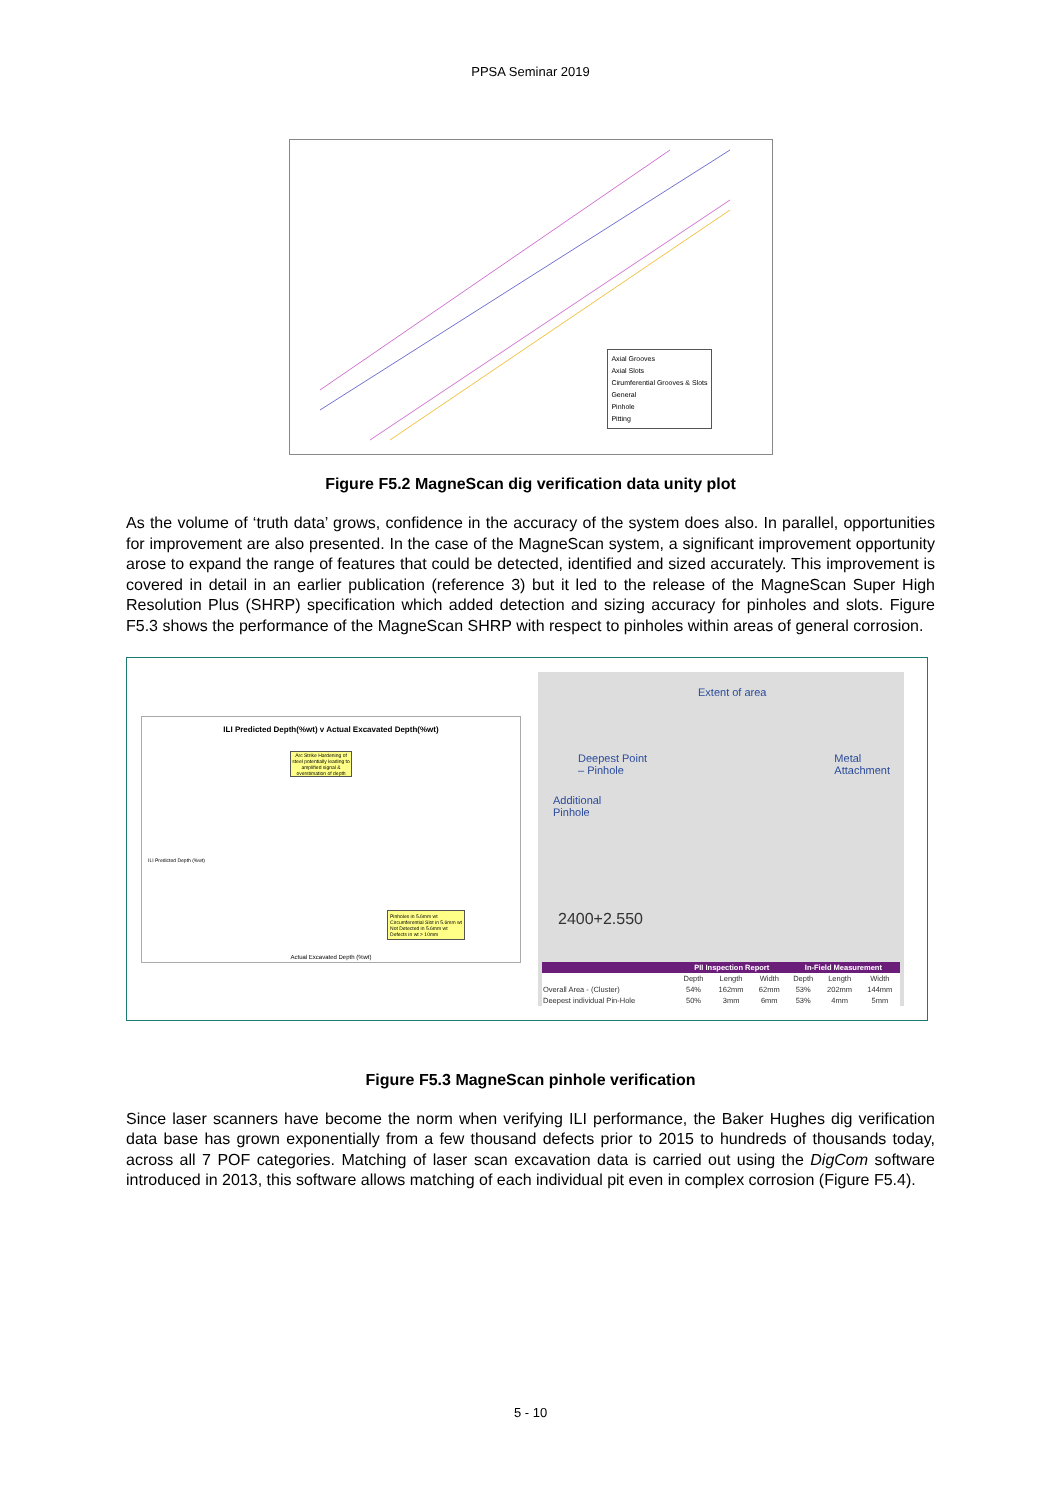PPSA Seminar 2019
Axial Grooves
Axial Slots
Cirumferential Grooves & Slots
General
Pinhole
Pitting
Figure F5.2 MagneScan dig verification data unity plot
As the volume of ‘truth data’ grows, confidence in the accuracy of the system does also. In parallel, opportunities for improvement are also presented. In the case of the MagneScan system, a significant improvement opportunity arose to expand the range of features that could be detected, identified and sized accurately. This improvement is covered in detail in an earlier publication (reference 3) but it led to the release of the MagneScan Super High Resolution Plus (SHRP) specification which added detection and sizing accuracy for pinholes and slots. Figure F5.3 shows the performance of the MagneScan SHRP with respect to pinholes within areas of general corrosion.
ILI Predicted Depth(%wt) v Actual Excavated Depth(%wt)
Arc Strike Hardening of steel potentially leading to amplified signal & overstimation of depth
Pinholes in 5.6mm wt
Circumferential Slot in 5.6mm wt
Not Detected in 5.6mm wt
Defects in wt > 10mm
ILI Predicted Depth (%wt)
Actual Excavated Depth (%wt)
Extent of area
Deepest Point
– Pinhole
Metal
Attachment
Additional
Pinhole
2400+2.550
| | PII Inspection Report | | | In-Field Measurement | | |
| --- | --- | --- | --- | --- | --- | --- |
| | Depth | Length | Width | Depth | Length | Width |
| Overall Area - (Cluster) | 54% | 162mm | 62mm | 53% | 202mm | 144mm |
| Deepest individual Pin-Hole | 50% | 3mm | 6mm | 53% | 4mm | 5mm |
Figure F5.3 MagneScan pinhole verification
Since laser scanners have become the norm when verifying ILI performance, the Baker Hughes dig verification data base has grown exponentially from a few thousand defects prior to 2015 to hundreds of thousands today, across all 7 POF categories. Matching of laser scan excavation data is carried out using the DigCom software introduced in 2013, this software allows matching of each individual pit even in complex corrosion (Figure F5.4).
5 - 10